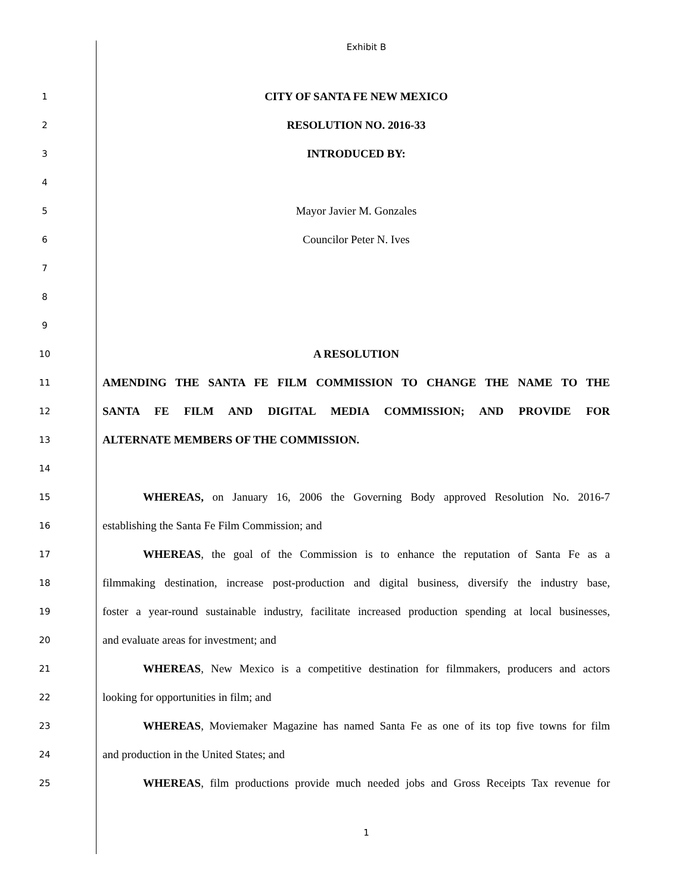Exhibit B
1
CITY OF SANTA FE NEW MEXICO
2
RESOLUTION NO. 2016-33
3
INTRODUCED BY:
4
5
Mayor Javier M. Gonzales
6
Councilor Peter N. Ives
7
8
9
10
A RESOLUTION
11
AMENDING THE SANTA FE FILM COMMISSION TO CHANGE THE NAME TO THE
12
SANTA FE FILM AND DIGITAL MEDIA COMMISSION; AND PROVIDE FOR
13
ALTERNATE MEMBERS OF THE COMMISSION.
14
15
WHEREAS, on January 16, 2006 the Governing Body approved Resolution No. 2016-7
16
establishing the Santa Fe Film Commission; and
17
WHEREAS, the goal of the Commission is to enhance the reputation of Santa Fe as a
18
filmmaking destination, increase post-production and digital business, diversify the industry base,
19
foster a year-round sustainable industry, facilitate increased production spending at local businesses,
20
and evaluate areas for investment; and
21
WHEREAS, New Mexico is a competitive destination for filmmakers, producers and actors
22
looking for opportunities in film; and
23
WHEREAS, Moviemaker Magazine has named Santa Fe as one of its top five towns for film
24
and production in the United States; and
25
WHEREAS, film productions provide much needed jobs and Gross Receipts Tax revenue for
1